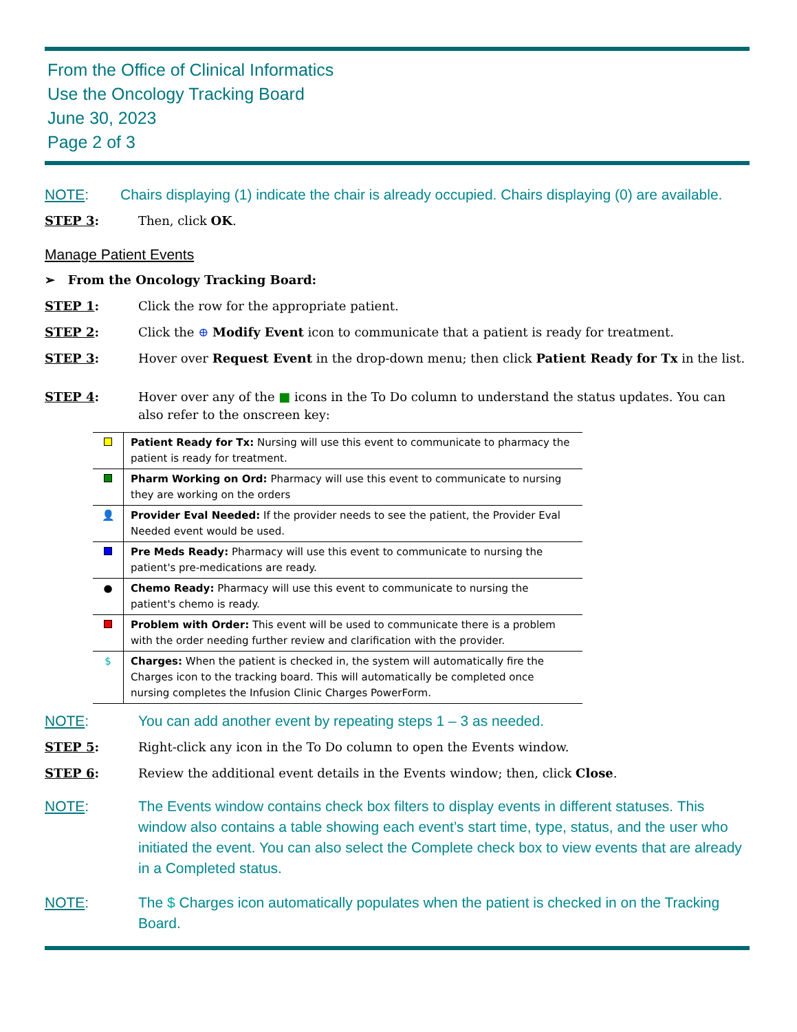From the Office of Clinical Informatics
Use the Oncology Tracking Board
June 30, 2023
Page 2 of 3
NOTE: Chairs displaying (1) indicate the chair is already occupied. Chairs displaying (0) are available.
STEP 3: Then, click OK.
Manage Patient Events
➢ From the Oncology Tracking Board:
STEP 1: Click the row for the appropriate patient.
STEP 2: Click the ⊕ Modify Event icon to communicate that a patient is ready for treatment.
STEP 3: Hover over Request Event in the drop-down menu; then click Patient Ready for Tx in the list.
STEP 4: Hover over any of the ■ icons in the To Do column to understand the status updates. You can also refer to the onscreen key:
| | Patient Ready for Tx: Nursing will use this event to communicate to pharmacy the patient is ready for treatment. |
| | Pharm Working on Ord: Pharmacy will use this event to communicate to nursing they are working on the orders |
| 👤 | Provider Eval Needed: If the provider needs to see the patient, the Provider Eval Needed event would be used. |
| | Pre Meds Ready: Pharmacy will use this event to communicate to nursing the patient's pre-medications are ready. |
| ● | Chemo Ready: Pharmacy will use this event to communicate to nursing the patient's chemo is ready. |
| | Problem with Order: This event will be used to communicate there is a problem with the order needing further review and clarification with the provider. |
| $ | Charges: When the patient is checked in, the system will automatically fire the Charges icon to the tracking board. This will automatically be completed once nursing completes the Infusion Clinic Charges PowerForm. |
NOTE: You can add another event by repeating steps 1 – 3 as needed.
STEP 5: Right-click any icon in the To Do column to open the Events window.
STEP 6: Review the additional event details in the Events window; then, click Close.
NOTE: The Events window contains check box filters to display events in different statuses. This window also contains a table showing each event’s start time, type, status, and the user who initiated the event. You can also select the Complete check box to view events that are already in a Completed status.
NOTE: The $ Charges icon automatically populates when the patient is checked in on the Tracking Board.